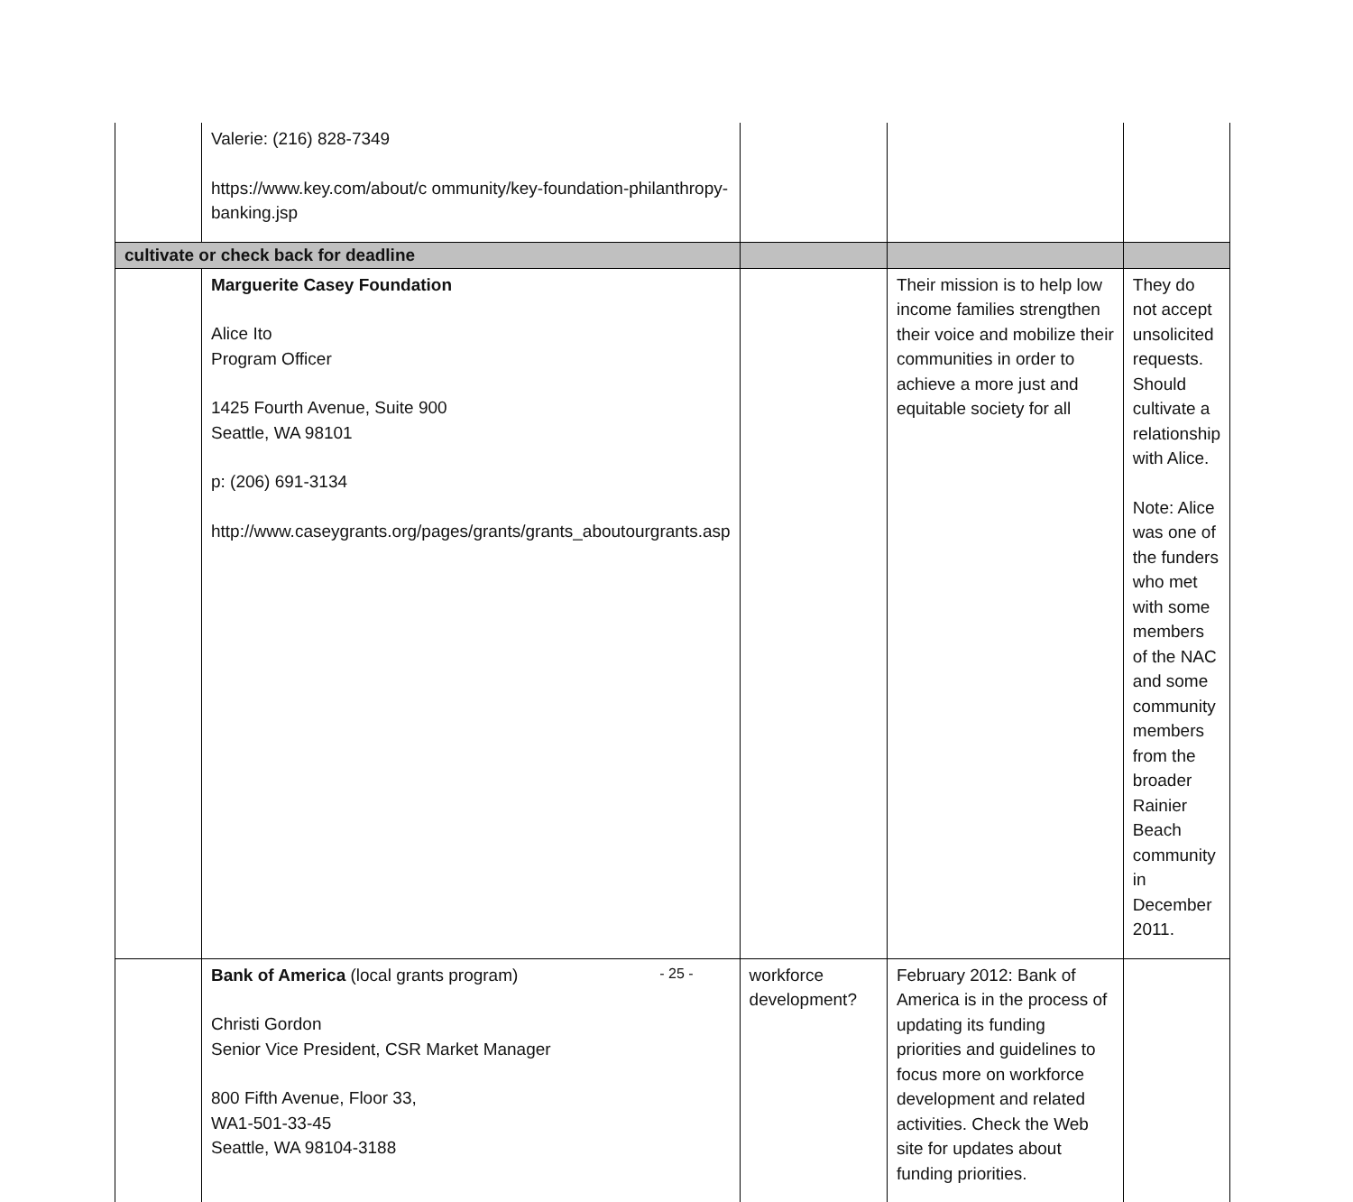| | Valerie: (216) 828-7349 https://www.key.com/about/c ommunity/key-foundation-philanthropy-banking.jsp | | | |
| cultivate or check back for deadline | | | | |
| | Marguerite Casey Foundation Alice Ito Program Officer 1425 Fourth Avenue, Suite 900 Seattle, WA 98101 p: (206) 691-3134 http://www.caseygrants.org/pages/grants/grants_aboutourgrants.asp | | Their mission is to help low income families strengthen their voice and mobilize their communities in order to achieve a more just and equitable society for all | They do not accept unsolicited requests. Should cultivate a relationship with Alice. Note: Alice was one of the funders who met with some members of the NAC and some community members from the broader Rainier Beach community in December 2011. |
| | Bank of America (local grants program) Christi Gordon Senior Vice President, CSR Market Manager 800 Fifth Avenue, Floor 33, WA1-501-33-45 Seattle, WA 98104-3188 | workforce development? | February 2012: Bank of America is in the process of updating its funding priorities and guidelines to focus more on workforce development and related activities. Check the Web site for updates about funding priorities. | |
- 25 -